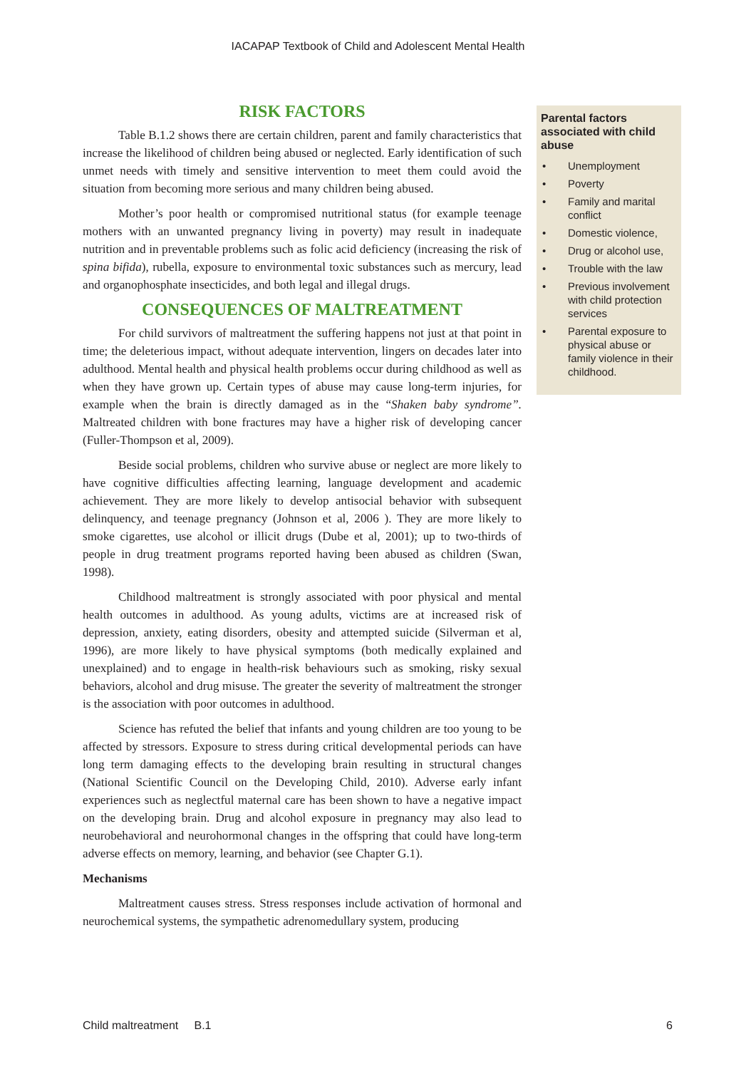IACAPAP Textbook of Child and Adolescent Mental Health
RISK FACTORS
Table B.1.2 shows there are certain children, parent and family characteristics that increase the likelihood of children being abused or neglected. Early identification of such unmet needs with timely and sensitive intervention to meet them could avoid the situation from becoming more serious and many children being abused.
Mother’s poor health or compromised nutritional status (for example teenage mothers with an unwanted pregnancy living in poverty) may result in inadequate nutrition and in preventable problems such as folic acid deficiency (increasing the risk of spina bifida), rubella, exposure to environmental toxic substances such as mercury, lead and organophosphate insecticides, and both legal and illegal drugs.
CONSEQUENCES OF MALTREATMENT
For child survivors of maltreatment the suffering happens not just at that point in time; the deleterious impact, without adequate intervention, lingers on decades later into adulthood. Mental health and physical health problems occur during childhood as well as when they have grown up. Certain types of abuse may cause long-term injuries, for example when the brain is directly damaged as in the “Shaken baby syndrome”. Maltreated children with bone fractures may have a higher risk of developing cancer (Fuller-Thompson et al, 2009).
Beside social problems, children who survive abuse or neglect are more likely to have cognitive difficulties affecting learning, language development and academic achievement. They are more likely to develop antisocial behavior with subsequent delinquency, and teenage pregnancy (Johnson et al, 2006 ). They are more likely to smoke cigarettes, use alcohol or illicit drugs (Dube et al, 2001); up to two-thirds of people in drug treatment programs reported having been abused as children (Swan, 1998).
Childhood maltreatment is strongly associated with poor physical and mental health outcomes in adulthood. As young adults, victims are at increased risk of depression, anxiety, eating disorders, obesity and attempted suicide (Silverman et al, 1996), are more likely to have physical symptoms (both medically explained and unexplained) and to engage in health-risk behaviours such as smoking, risky sexual behaviors, alcohol and drug misuse. The greater the severity of maltreatment the stronger is the association with poor outcomes in adulthood.
Science has refuted the belief that infants and young children are too young to be affected by stressors. Exposure to stress during critical developmental periods can have long term damaging effects to the developing brain resulting in structural changes (National Scientific Council on the Developing Child, 2010). Adverse early infant experiences such as neglectful maternal care has been shown to have a negative impact on the developing brain. Drug and alcohol exposure in pregnancy may also lead to neurobehavioral and neurohormonal changes in the offspring that could have long-term adverse effects on memory, learning, and behavior (see Chapter G.1).
Mechanisms
Maltreatment causes stress. Stress responses include activation of hormonal and neurochemical systems, the sympathetic adrenomedullary system, producing
Parental factors associated with child abuse
• Unemployment
• Poverty
• Family and marital conflict
• Domestic violence,
• Drug or alcohol use,
• Trouble with the law
• Previous involvement with child protection services
• Parental exposure to physical abuse or family violence in their childhood.
Child maltreatment B.1 6